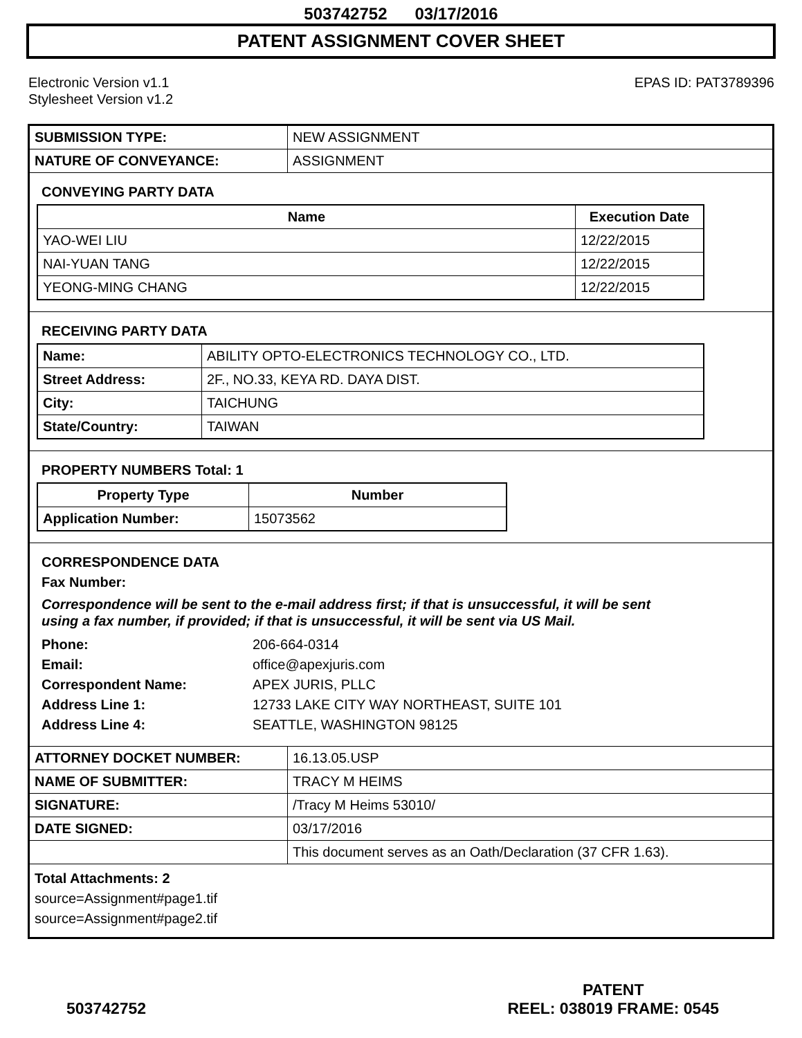503742752 03/17/2016
PATENT ASSIGNMENT COVER SHEET
Electronic Version v1.1
Stylesheet Version v1.2
EPAS ID: PAT3789396
| SUBMISSION TYPE: | NEW ASSIGNMENT |
| NATURE OF CONVEYANCE: | ASSIGNMENT |
CONVEYING PARTY DATA
| Name | Execution Date |
| --- | --- |
| YAO-WEI LIU | 12/22/2015 |
| NAI-YUAN TANG | 12/22/2015 |
| YEONG-MING CHANG | 12/22/2015 |
RECEIVING PARTY DATA
| Name: | ABILITY OPTO-ELECTRONICS TECHNOLOGY CO., LTD. |
| Street Address: | 2F., NO.33, KEYA RD. DAYA DIST. |
| City: | TAICHUNG |
| State/Country: | TAIWAN |
PROPERTY NUMBERS Total: 1
| Property Type | Number |
| --- | --- |
| Application Number: | 15073562 |
CORRESPONDENCE DATA
Fax Number:
Correspondence will be sent to the e-mail address first; if that is unsuccessful, it will be sent
using a fax number, if provided; if that is unsuccessful, it will be sent via US Mail.
Phone: 206-664-0314 Email: office@apexjuris.com Correspondent Name: APEX JURIS, PLLC Address Line 1: 12733 LAKE CITY WAY NORTHEAST, SUITE 101 Address Line 4: SEATTLE, WASHINGTON 98125
| ATTORNEY DOCKET NUMBER: | 16.13.05.USP |
| NAME OF SUBMITTER: | TRACY M HEIMS |
| SIGNATURE: | /Tracy M Heims 53010/ |
| DATE SIGNED: | 03/17/2016 |
| | This document serves as an Oath/Declaration (37 CFR 1.63). |
Total Attachments: 2
source=Assignment#page1.tif
source=Assignment#page2.tif
503742752
PATENT
REEL: 038019 FRAME: 0545